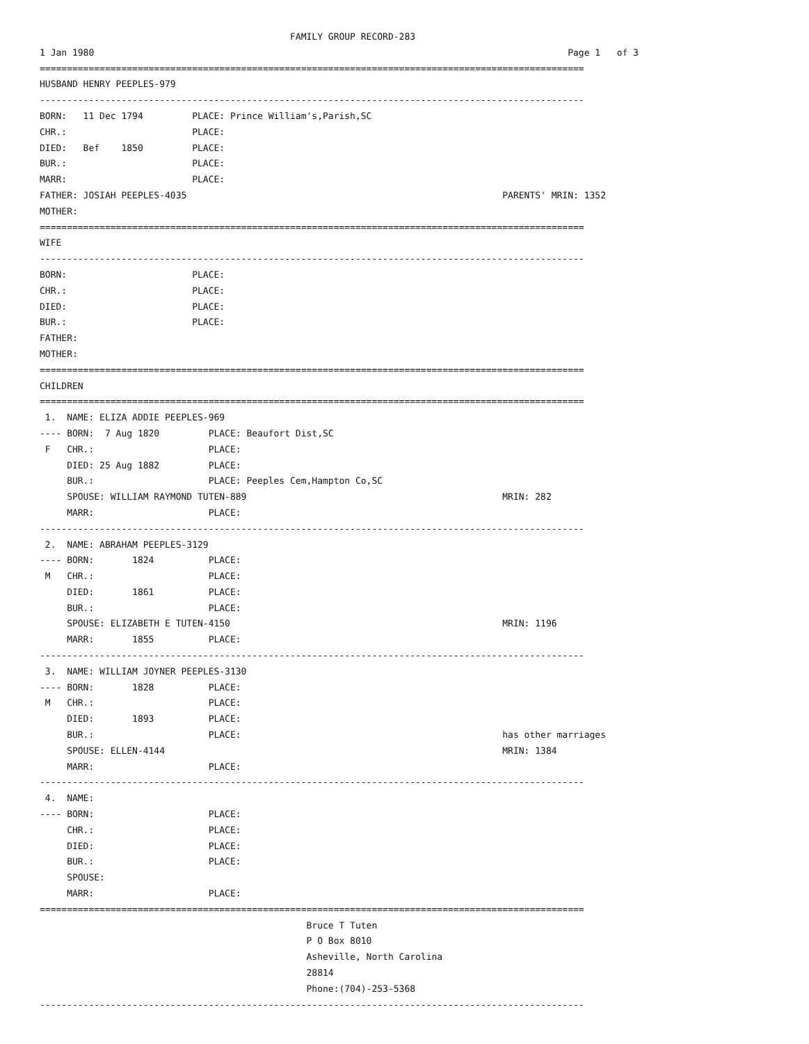FAMILY GROUP RECORD-283
1 Jan 1980                                                                                       Page 1   of 3
====================================================================================================
HUSBAND HENRY PEEPLES-979
----------------------------------------------------------------------------------------------------
BORN:   11 Dec 1794         PLACE: Prince William's,Parish,SC
CHR.:                       PLACE:
DIED:   Bef    1850         PLACE:
BUR.:                       PLACE:
MARR:                       PLACE:
FATHER: JOSIAH PEEPLES-4035                                                          PARENTS' MRIN: 1352
MOTHER:
====================================================================================================
WIFE
----------------------------------------------------------------------------------------------------
BORN:                       PLACE:
CHR.:                       PLACE:
DIED:                       PLACE:
BUR.:                       PLACE:
FATHER:
MOTHER:
====================================================================================================
CHILDREN
====================================================================================================
 1.  NAME: ELIZA ADDIE PEEPLES-969
---- BORN:  7 Aug 1820         PLACE: Beaufort Dist,SC
 F   CHR.:                     PLACE:
     DIED: 25 Aug 1882         PLACE:
     BUR.:                     PLACE: Peeples Cem,Hampton Co,SC
     SPOUSE: WILLIAM RAYMOND TUTEN-889                                               MRIN: 282
     MARR:                     PLACE:
----------------------------------------------------------------------------------------------------
 2.  NAME: ABRAHAM PEEPLES-3129
---- BORN:       1824          PLACE:
 M   CHR.:                     PLACE:
     DIED:       1861          PLACE:
     BUR.:                     PLACE:
     SPOUSE: ELIZABETH E TUTEN-4150                                                  MRIN: 1196
     MARR:       1855          PLACE:
----------------------------------------------------------------------------------------------------
 3.  NAME: WILLIAM JOYNER PEEPLES-3130
---- BORN:       1828          PLACE:
 M   CHR.:                     PLACE:
     DIED:       1893          PLACE:
     BUR.:                     PLACE:                                                has other marriages
     SPOUSE: ELLEN-4144                                                              MRIN: 1384
     MARR:                     PLACE:
----------------------------------------------------------------------------------------------------
 4.  NAME:
---- BORN:                     PLACE:
     CHR.:                     PLACE:
     DIED:                     PLACE:
     BUR.:                     PLACE:
     SPOUSE:
     MARR:                     PLACE:
====================================================================================================
                                                 Bruce T Tuten
                                                 P O Box 8010
                                                 Asheville, North Carolina
                                                 28814
                                                 Phone:(704)-253-5368
----------------------------------------------------------------------------------------------------